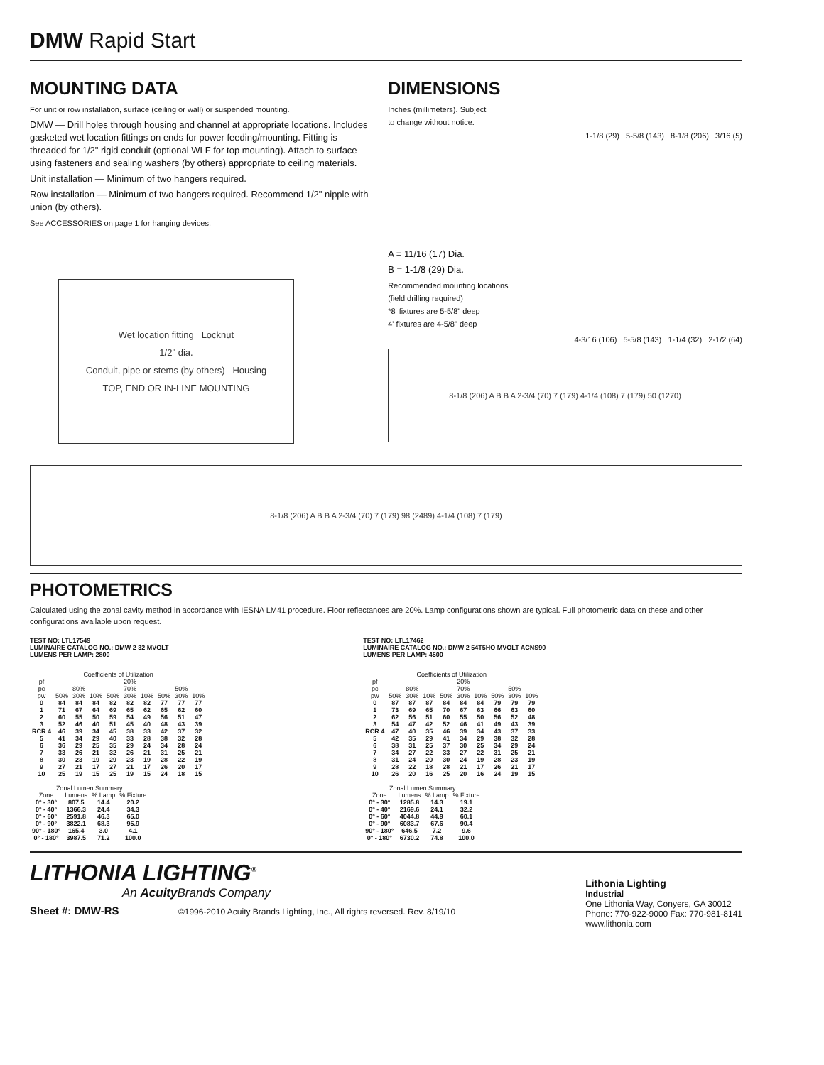DMW Rapid Start
MOUNTING DATA
For unit or row installation, surface (ceiling or wall) or suspended mounting.
DMW — Drill holes through housing and channel at appropriate locations. Includes gasketed wet location fittings on ends for power feeding/mounting. Fitting is threaded for 1/2" rigid conduit (optional WLF for top mounting). Attach to surface using fasteners and sealing washers (by others) appropriate to ceiling materials.
Unit installation — Minimum of two hangers required.
Row installation — Minimum of two hangers required. Recommend 1/2" nipple with union (by others).
See ACCESSORIES on page 1 for hanging devices.
Wet location fitting Locknut
1/2" dia.
Conduit, pipe or stems (by others) Housing
TOP, END OR IN-LINE MOUNTING
DIMENSIONS
Inches (millimeters). Subject
to change without notice.
1-1/8 (29) 5-5/8 (143) 8-1/8 (206) 3/16 (5)
A = 11/16 (17) Dia.
B = 1-1/8 (29) Dia.
Recommended mounting locations
(field drilling required)
*8' fixtures are 5-5/8" deep
4' fixtures are 4-5/8" deep
4-3/16 (106) 5-5/8 (143) 1-1/4 (32) 2-1/2 (64)
8-1/8 (206) A B B A 2-3/4 (70) 7 (179) 4-1/4 (108) 7 (179) 50 (1270)
8-1/8 (206) A B B A 2-3/4 (70) 7 (179) 98 (2489) 4-1/4 (108) 7 (179)
PHOTOMETRICS
Calculated using the zonal cavity method in accordance with IESNA LM41 procedure. Floor reflectances are 20%. Lamp configurations shown are typical. Full photometric data on these and other configurations available upon request.
TEST NO: LTL17549
LUMINAIRE CATALOG NO.: DMW 2 32 MVOLT
LUMENS PER LAMP: 2800
| Coefficients of Utilization | | | | | | | | | |
| --- | --- | --- | --- | --- | --- | --- | --- | --- | --- |
| pf | 20% | | | | | | | | |
| pc | 80% | | | 70% | | | 50% | | |
| pw | 50% | 30% | 10% | 50% | 30% | 10% | 50% | 30% | 10% |
| 0 | 84 | 84 | 84 | 82 | 82 | 82 | 77 | 77 | 77 |
| 1 | 71 | 67 | 64 | 69 | 65 | 62 | 65 | 62 | 60 |
| 2 | 60 | 55 | 50 | 59 | 54 | 49 | 56 | 51 | 47 |
| 3 | 52 | 46 | 40 | 51 | 45 | 40 | 48 | 43 | 39 |
| RCR 4 | 46 | 39 | 34 | 45 | 38 | 33 | 42 | 37 | 32 |
| 5 | 41 | 34 | 29 | 40 | 33 | 28 | 38 | 32 | 28 |
| 6 | 36 | 29 | 25 | 35 | 29 | 24 | 34 | 28 | 24 |
| 7 | 33 | 26 | 21 | 32 | 26 | 21 | 31 | 25 | 21 |
| 8 | 30 | 23 | 19 | 29 | 23 | 19 | 28 | 22 | 19 |
| 9 | 27 | 21 | 17 | 27 | 21 | 17 | 26 | 20 | 17 |
| 10 | 25 | 19 | 15 | 25 | 19 | 15 | 24 | 18 | 15 |
| Zonal Lumen Summary | | | |
| --- | --- | --- | --- |
| Zone | Lumens | % Lamp | % Fixture |
| 0° - 30° | 807.5 | 14.4 | 20.2 |
| 0° - 40° | 1366.3 | 24.4 | 34.3 |
| 0° - 60° | 2591.8 | 46.3 | 65.0 |
| 0° - 90° | 3822.1 | 68.3 | 95.9 |
| 90° - 180° | 165.4 | 3.0 | 4.1 |
| 0° - 180° | 3987.5 | 71.2 | 100.0 |
TEST NO: LTL17462
LUMINAIRE CATALOG NO.: DMW 2 54T5HO MVOLT ACNS90
LUMENS PER LAMP: 4500
| Coefficients of Utilization | | | | | | | | | |
| --- | --- | --- | --- | --- | --- | --- | --- | --- | --- |
| pf | 20% | | | | | | | | |
| pc | 80% | | | 70% | | | 50% | | |
| pw | 50% | 30% | 10% | 50% | 30% | 10% | 50% | 30% | 10% |
| 0 | 87 | 87 | 87 | 84 | 84 | 84 | 79 | 79 | 79 |
| 1 | 73 | 69 | 65 | 70 | 67 | 63 | 66 | 63 | 60 |
| 2 | 62 | 56 | 51 | 60 | 55 | 50 | 56 | 52 | 48 |
| 3 | 54 | 47 | 42 | 52 | 46 | 41 | 49 | 43 | 39 |
| RCR 4 | 47 | 40 | 35 | 46 | 39 | 34 | 43 | 37 | 33 |
| 5 | 42 | 35 | 29 | 41 | 34 | 29 | 38 | 32 | 28 |
| 6 | 38 | 31 | 25 | 37 | 30 | 25 | 34 | 29 | 24 |
| 7 | 34 | 27 | 22 | 33 | 27 | 22 | 31 | 25 | 21 |
| 8 | 31 | 24 | 20 | 30 | 24 | 19 | 28 | 23 | 19 |
| 9 | 28 | 22 | 18 | 28 | 21 | 17 | 26 | 21 | 17 |
| 10 | 26 | 20 | 16 | 25 | 20 | 16 | 24 | 19 | 15 |
| Zonal Lumen Summary | | | |
| --- | --- | --- | --- |
| Zone | Lumens | % Lamp | % Fixture |
| 0° - 30° | 1285.8 | 14.3 | 19.1 |
| 0° - 40° | 2169.6 | 24.1 | 32.2 |
| 0° - 60° | 4044.8 | 44.9 | 60.1 |
| 0° - 90° | 6083.7 | 67.6 | 90.4 |
| 90° - 180° | 646.5 | 7.2 | 9.6 |
| 0° - 180° | 6730.2 | 74.8 | 100.0 |
LITHONIA LIGHTING<sup>®</sup>
An Acuity Brands Company
Sheet #: DMW-RS ©1996-2010 Acuity Brands Lighting, Inc., All rights reversed. Rev. 8/19/10
Lithonia Lighting
Industrial
One Lithonia Way, Conyers, GA 30012
Phone: 770-922-9000 Fax: 770-981-8141
www.lithonia.com